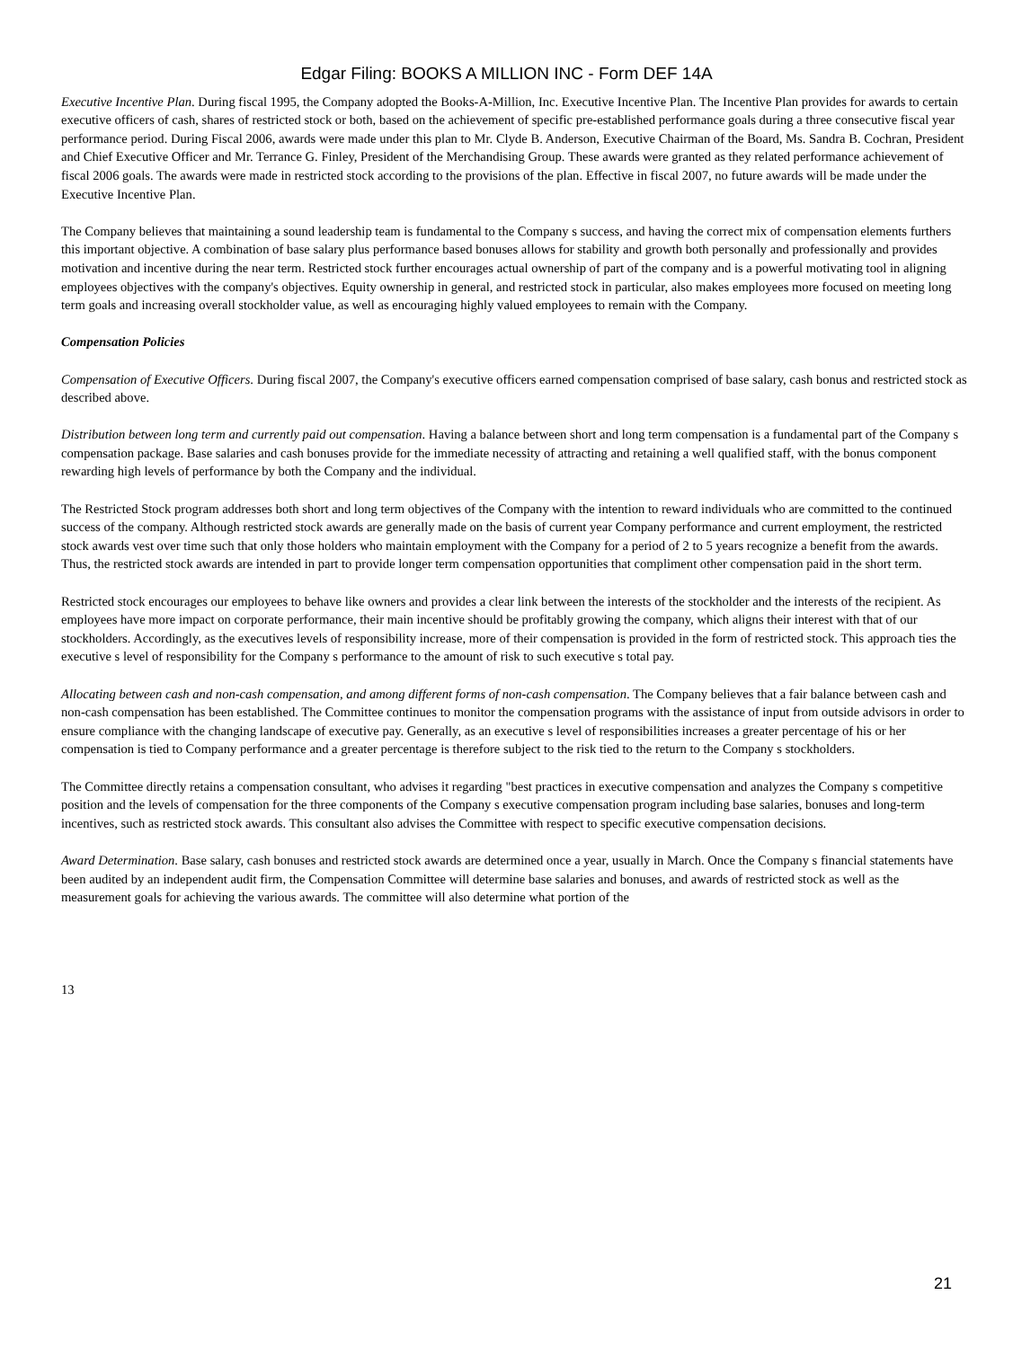Edgar Filing: BOOKS A MILLION INC - Form DEF 14A
Executive Incentive Plan. During fiscal 1995, the Company adopted the Books-A-Million, Inc. Executive Incentive Plan. The Incentive Plan provides for awards to certain executive officers of cash, shares of restricted stock or both, based on the achievement of specific pre-established performance goals during a three consecutive fiscal year performance period. During Fiscal 2006, awards were made under this plan to Mr. Clyde B. Anderson, Executive Chairman of the Board, Ms. Sandra B. Cochran, President and Chief Executive Officer and Mr. Terrance G. Finley, President of the Merchandising Group. These awards were granted as they related performance achievement of fiscal 2006 goals. The awards were made in restricted stock according to the provisions of the plan. Effective in fiscal 2007, no future awards will be made under the Executive Incentive Plan.
The Company believes that maintaining a sound leadership team is fundamental to the Company s success, and having the correct mix of compensation elements furthers this important objective. A combination of base salary plus performance based bonuses allows for stability and growth both personally and professionally and provides motivation and incentive during the near term. Restricted stock further encourages actual ownership of part of the company and is a powerful motivating tool in aligning employees objectives with the company's objectives. Equity ownership in general, and restricted stock in particular, also makes employees more focused on meeting long term goals and increasing overall stockholder value, as well as encouraging highly valued employees to remain with the Company.
Compensation Policies
Compensation of Executive Officers. During fiscal 2007, the Company's executive officers earned compensation comprised of base salary, cash bonus and restricted stock as described above.
Distribution between long term and currently paid out compensation. Having a balance between short and long term compensation is a fundamental part of the Company s compensation package. Base salaries and cash bonuses provide for the immediate necessity of attracting and retaining a well qualified staff, with the bonus component rewarding high levels of performance by both the Company and the individual.
The Restricted Stock program addresses both short and long term objectives of the Company with the intention to reward individuals who are committed to the continued success of the company. Although restricted stock awards are generally made on the basis of current year Company performance and current employment, the restricted stock awards vest over time such that only those holders who maintain employment with the Company for a period of 2 to 5 years recognize a benefit from the awards. Thus, the restricted stock awards are intended in part to provide longer term compensation opportunities that compliment other compensation paid in the short term.
Restricted stock encourages our employees to behave like owners and provides a clear link between the interests of the stockholder and the interests of the recipient. As employees have more impact on corporate performance, their main incentive should be profitably growing the company, which aligns their interest with that of our stockholders. Accordingly, as the executives levels of responsibility increase, more of their compensation is provided in the form of restricted stock. This approach ties the executive s level of responsibility for the Company s performance to the amount of risk to such executive s total pay.
Allocating between cash and non-cash compensation, and among different forms of non-cash compensation. The Company believes that a fair balance between cash and non-cash compensation has been established. The Committee continues to monitor the compensation programs with the assistance of input from outside advisors in order to ensure compliance with the changing landscape of executive pay. Generally, as an executive s level of responsibilities increases a greater percentage of his or her compensation is tied to Company performance and a greater percentage is therefore subject to the risk tied to the return to the Company s stockholders.
The Committee directly retains a compensation consultant, who advises it regarding "best practices in executive compensation and analyzes the Company s competitive position and the levels of compensation for the three components of the Company s executive compensation program including base salaries, bonuses and long-term incentives, such as restricted stock awards. This consultant also advises the Committee with respect to specific executive compensation decisions.
Award Determination. Base salary, cash bonuses and restricted stock awards are determined once a year, usually in March. Once the Company s financial statements have been audited by an independent audit firm, the Compensation Committee will determine base salaries and bonuses, and awards of restricted stock as well as the measurement goals for achieving the various awards. The committee will also determine what portion of the
13
21